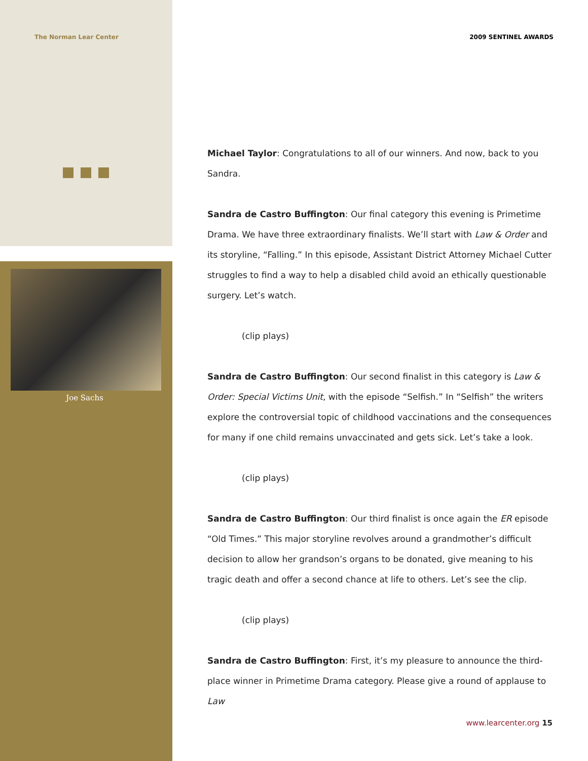The Norman Lear Center 2009 SENTINEL AWARDS
Joe Sachs
Michael Taylor: Congratulations to all of our winners. And now, back to you Sandra.
Sandra de Castro Buffington: Our final category this evening is Primetime Drama. We have three extraordinary finalists. We’ll start with Law & Order and its storyline, “Falling.” In this episode, Assistant District Attorney Michael Cutter struggles to find a way to help a disabled child avoid an ethically questionable surgery. Let’s watch.
(clip plays)
Sandra de Castro Buffington: Our second finalist in this category is Law & Order: Special Victims Unit, with the episode “Selfish.” In “Selfish” the writers explore the controversial topic of childhood vaccinations and the consequences for many if one child remains unvaccinated and gets sick. Let’s take a look.
(clip plays)
Sandra de Castro Buffington: Our third finalist is once again the ER episode “Old Times.” This major storyline revolves around a grandmother’s difficult decision to allow her grandson’s organs to be donated, give meaning to his tragic death and offer a second chance at life to others. Let’s see the clip.
(clip plays)
Sandra de Castro Buffington: First, it’s my pleasure to announce the third-place winner in Primetime Drama category. Please give a round of applause to Law
www.learcenter.org 15